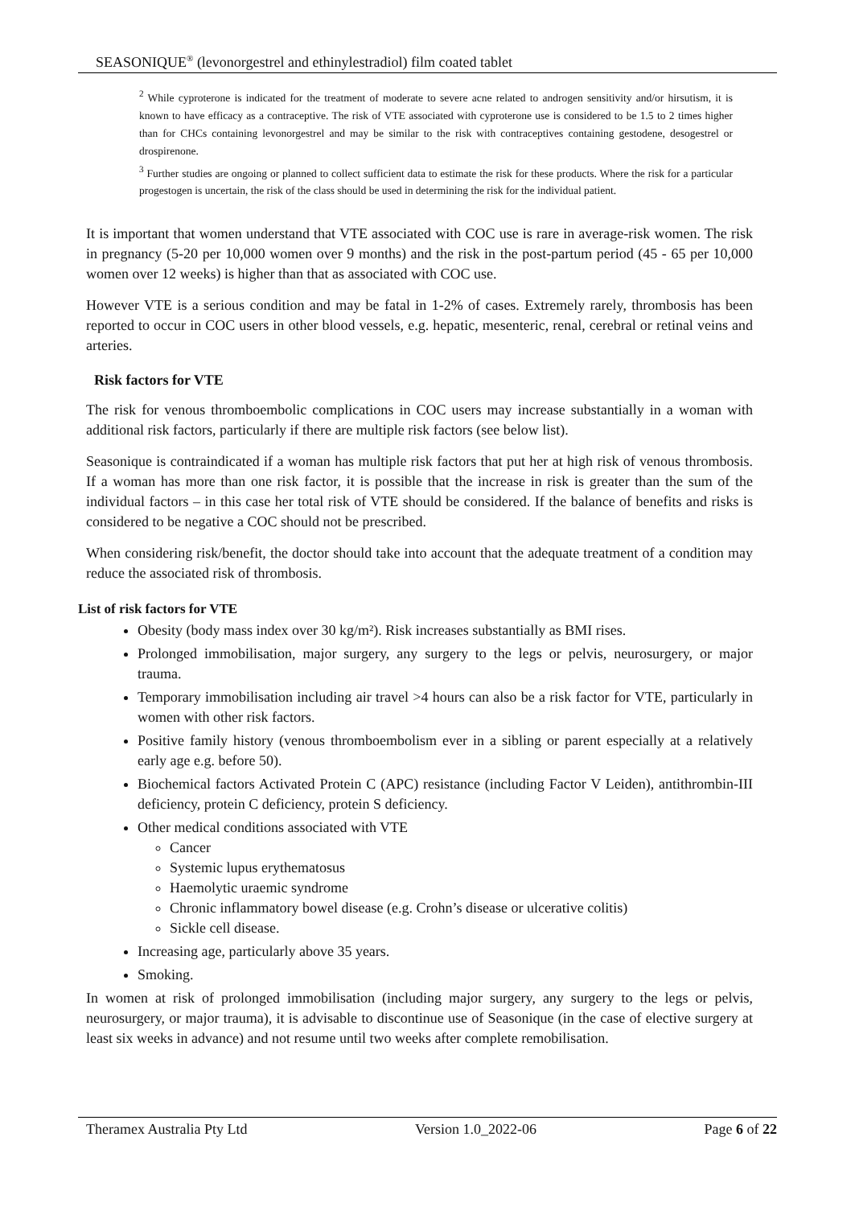SEASONIQUE<sup>®</sup> (levonorgestrel and ethinylestradiol) film coated tablet
<sup>2</sup> While cyproterone is indicated for the treatment of moderate to severe acne related to androgen sensitivity and/or hirsutism, it is known to have efficacy as a contraceptive. The risk of VTE associated with cyproterone use is considered to be 1.5 to 2 times higher than for CHCs containing levonorgestrel and may be similar to the risk with contraceptives containing gestodene, desogestrel or drospirenone.
<sup>3</sup> Further studies are ongoing or planned to collect sufficient data to estimate the risk for these products. Where the risk for a particular progestogen is uncertain, the risk of the class should be used in determining the risk for the individual patient.
It is important that women understand that VTE associated with COC use is rare in average-risk women. The risk in pregnancy (5-20 per 10,000 women over 9 months) and the risk in the post-partum period (45 - 65 per 10,000 women over 12 weeks) is higher than that as associated with COC use.
However VTE is a serious condition and may be fatal in 1-2% of cases. Extremely rarely, thrombosis has been reported to occur in COC users in other blood vessels, e.g. hepatic, mesenteric, renal, cerebral or retinal veins and arteries.
Risk factors for VTE
The risk for venous thromboembolic complications in COC users may increase substantially in a woman with additional risk factors, particularly if there are multiple risk factors (see below list).
Seasonique is contraindicated if a woman has multiple risk factors that put her at high risk of venous thrombosis. If a woman has more than one risk factor, it is possible that the increase in risk is greater than the sum of the individual factors – in this case her total risk of VTE should be considered. If the balance of benefits and risks is considered to be negative a COC should not be prescribed.
When considering risk/benefit, the doctor should take into account that the adequate treatment of a condition may reduce the associated risk of thrombosis.
List of risk factors for VTE
Obesity (body mass index over 30 kg/m²). Risk increases substantially as BMI rises.
Prolonged immobilisation, major surgery, any surgery to the legs or pelvis, neurosurgery, or major trauma.
Temporary immobilisation including air travel >4 hours can also be a risk factor for VTE, particularly in women with other risk factors.
Positive family history (venous thromboembolism ever in a sibling or parent especially at a relatively early age e.g. before 50).
Biochemical factors Activated Protein C (APC) resistance (including Factor V Leiden), antithrombin-III deficiency, protein C deficiency, protein S deficiency.
Other medical conditions associated with VTE
Cancer
Systemic lupus erythematosus
Haemolytic uraemic syndrome
Chronic inflammatory bowel disease (e.g. Crohn’s disease or ulcerative colitis)
Sickle cell disease.
Increasing age, particularly above 35 years.
Smoking.
In women at risk of prolonged immobilisation (including major surgery, any surgery to the legs or pelvis, neurosurgery, or major trauma), it is advisable to discontinue use of Seasonique (in the case of elective surgery at least six weeks in advance) and not resume until two weeks after complete remobilisation.
Theramex Australia Pty Ltd Version 1.0_2022-06 Page 6 of 22